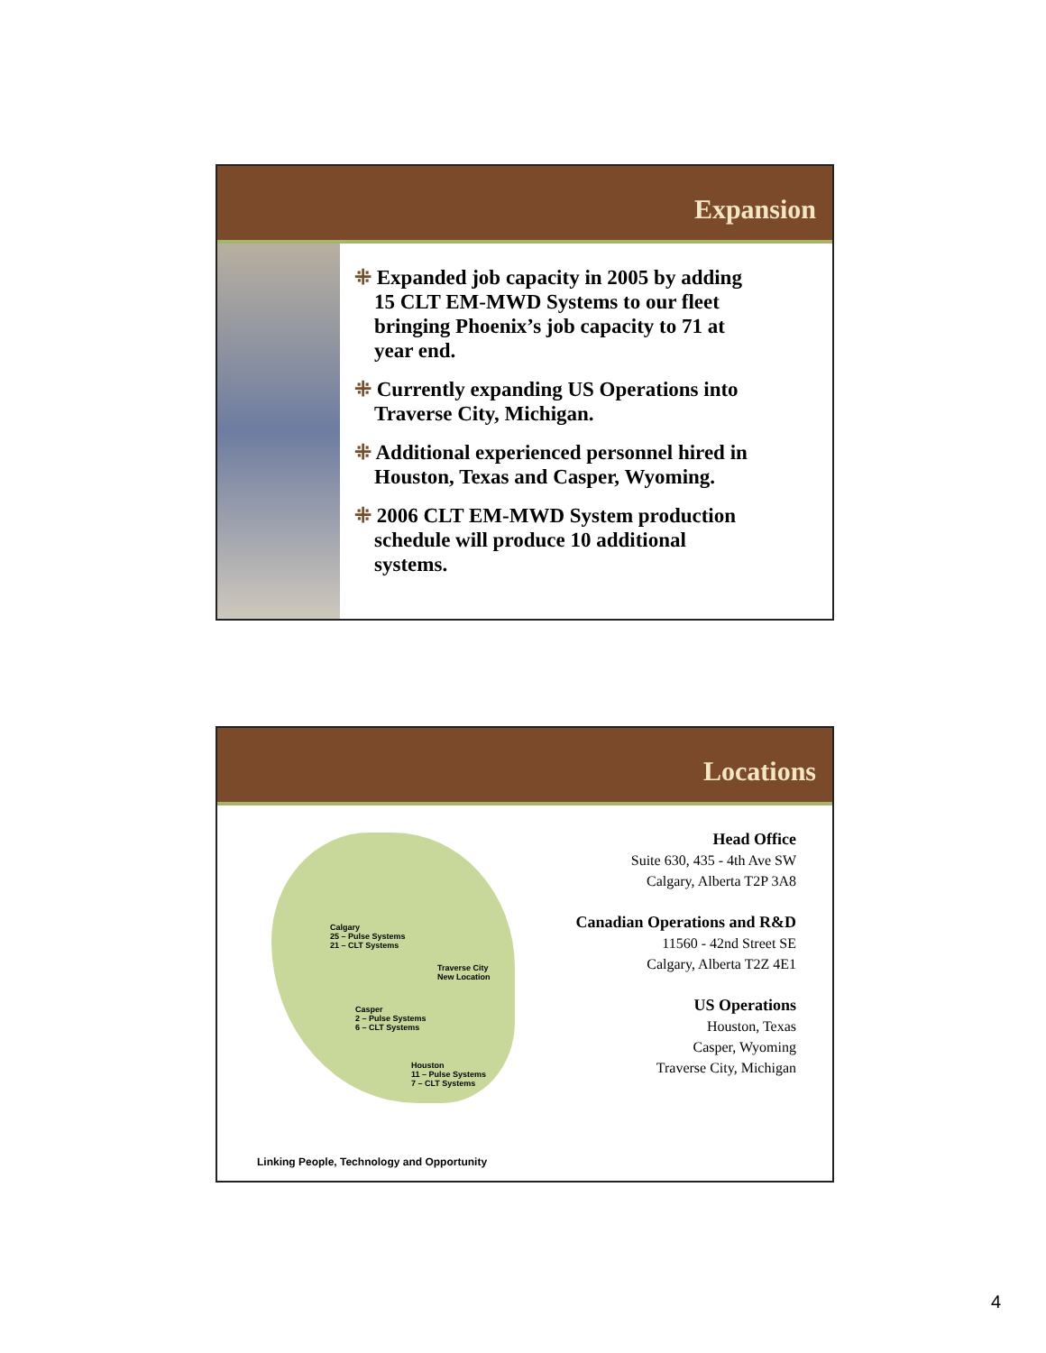Expansion
⁜ Expanded job capacity in 2005 by adding 15 CLT EM-MWD Systems to our fleet bringing Phoenix’s job capacity to 71 at year end.
⁜ Currently expanding US Operations into Traverse City, Michigan.
⁜ Additional experienced personnel hired in Houston, Texas and Casper, Wyoming.
⁜ 2006 CLT EM-MWD System production schedule will produce 10 additional systems.
Locations
Calgary
25 – Pulse Systems
21 – CLT Systems
Traverse City
New Location
Casper
2 – Pulse Systems
6 – CLT Systems
Houston
11 – Pulse Systems
7 – CLT Systems
Head Office
Suite 630, 435 - 4th Ave SW
Calgary, Alberta T2P 3A8
Canadian Operations and R&D
11560 - 42nd Street SE
Calgary, Alberta T2Z 4E1
US Operations
Houston, Texas
Casper, Wyoming
Traverse City, Michigan
Linking People, Technology and Opportunity
4